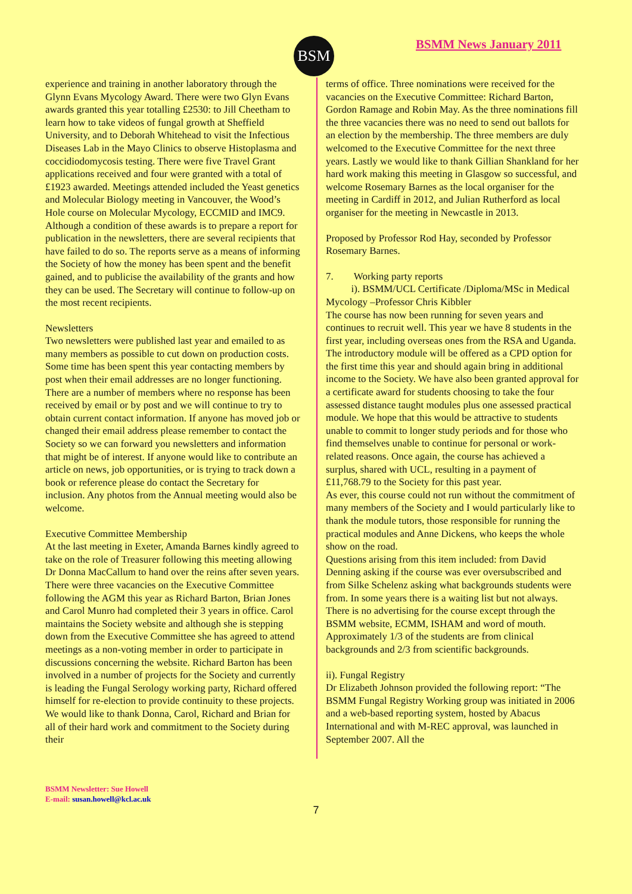BSM BSMM News January 2011
experience and training in another laboratory through the Glynn Evans Mycology Award. There were two Glyn Evans awards granted this year totalling £2530: to Jill Cheetham to learn how to take videos of fungal growth at Sheffield University, and to Deborah Whitehead to visit the Infectious Diseases Lab in the Mayo Clinics to observe Histoplasma and coccidiodomycosis testing. There were five Travel Grant applications received and four were granted with a total of £1923 awarded. Meetings attended included the Yeast genetics and Molecular Biology meeting in Vancouver, the Wood’s Hole course on Molecular Mycology, ECCMID and IMC9. Although a condition of these awards is to prepare a report for publication in the newsletters, there are several recipients that have failed to do so. The reports serve as a means of informing the Society of how the money has been spent and the benefit gained, and to publicise the availability of the grants and how they can be used. The Secretary will continue to follow-up on the most recent recipients.
Newsletters
Two newsletters were published last year and emailed to as many members as possible to cut down on production costs. Some time has been spent this year contacting members by post when their email addresses are no longer functioning. There are a number of members where no response has been received by email or by post and we will continue to try to obtain current contact information. If anyone has moved job or changed their email address please remember to contact the Society so we can forward you newsletters and information that might be of interest. If anyone would like to contribute an article on news, job opportunities, or is trying to track down a book or reference please do contact the Secretary for inclusion. Any photos from the Annual meeting would also be welcome.
Executive Committee Membership
At the last meeting in Exeter, Amanda Barnes kindly agreed to take on the role of Treasurer following this meeting allowing Dr Donna MacCallum to hand over the reins after seven years. There were three vacancies on the Executive Committee following the AGM this year as Richard Barton, Brian Jones and Carol Munro had completed their 3 years in office. Carol maintains the Society website and although she is stepping down from the Executive Committee she has agreed to attend meetings as a non-voting member in order to participate in discussions concerning the website. Richard Barton has been involved in a number of projects for the Society and currently is leading the Fungal Serology working party, Richard offered himself for re-election to provide continuity to these projects. We would like to thank Donna, Carol, Richard and Brian for all of their hard work and commitment to the Society during their
terms of office. Three nominations were received for the vacancies on the Executive Committee: Richard Barton, Gordon Ramage and Robin May. As the three nominations fill the three vacancies there was no need to send out ballots for an election by the membership. The three members are duly welcomed to the Executive Committee for the next three years. Lastly we would like to thank Gillian Shankland for her hard work making this meeting in Glasgow so successful, and welcome Rosemary Barnes as the local organiser for the meeting in Cardiff in 2012, and Julian Rutherford as local organiser for the meeting in Newcastle in 2013.
Proposed by Professor Rod Hay, seconded by Professor Rosemary Barnes.
7. Working party reports
i). BSMM/UCL Certificate /Diploma/MSc in Medical Mycology –Professor Chris Kibbler
The course has now been running for seven years and continues to recruit well. This year we have 8 students in the first year, including overseas ones from the RSA and Uganda.
The introductory module will be offered as a CPD option for the first time this year and should again bring in additional income to the Society. We have also been granted approval for a certificate award for students choosing to take the four assessed distance taught modules plus one assessed practical module. We hope that this would be attractive to students unable to commit to longer study periods and for those who find themselves unable to continue for personal or work-related reasons. Once again, the course has achieved a surplus, shared with UCL, resulting in a payment of £11,768.79 to the Society for this past year.
As ever, this course could not run without the commitment of many members of the Society and I would particularly like to thank the module tutors, those responsible for running the practical modules and Anne Dickens, who keeps the whole show on the road.
Questions arising from this item included: from David Denning asking if the course was ever oversubscribed and from Silke Schelenz asking what backgrounds students were from. In some years there is a waiting list but not always. There is no advertising for the course except through the BSMM website, ECMM, ISHAM and word of mouth. Approximately 1/3 of the students are from clinical backgrounds and 2/3 from scientific backgrounds.
ii). Fungal Registry
Dr Elizabeth Johnson provided the following report: “The BSMM Fungal Registry Working group was initiated in 2006 and a web-based reporting system, hosted by Abacus International and with M-REC approval, was launched in September 2007. All the
BSMM Newsletter: Sue Howell
E-mail: susan.howell@kcl.ac.uk
7